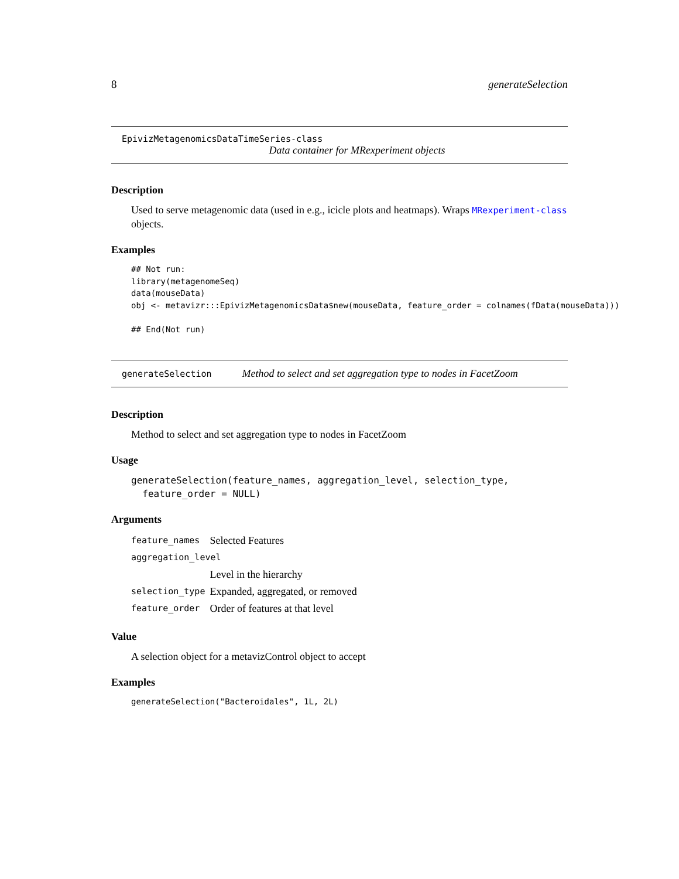8 generateSelection
EpivizMetagenomicsDataTimeSeries-class
Data container for MRexperiment objects
Description
Used to serve metagenomic data (used in e.g., icicle plots and heatmaps). Wraps MRexperiment-class objects.
Examples
## Not run:
library(metagenomeSeq)
data(mouseData)
obj <- metavizr:::EpivizMetagenomicsData$new(mouseData, feature_order = colnames(fData(mouseData)))

## End(Not run)
generateSelection Method to select and set aggregation type to nodes in FacetZoom
Description
Method to select and set aggregation type to nodes in FacetZoom
Usage
generateSelection(feature_names, aggregation_level, selection_type,
  feature_order = NULL)
Arguments
| feature_names | Selected Features |
| aggregation_level | |
| | Level in the hierarchy |
| selection_type | Expanded, aggregated, or removed |
| feature_order | Order of features at that level |
Value
A selection object for a metavizControl object to accept
Examples
generateSelection("Bacteroidales", 1L, 2L)